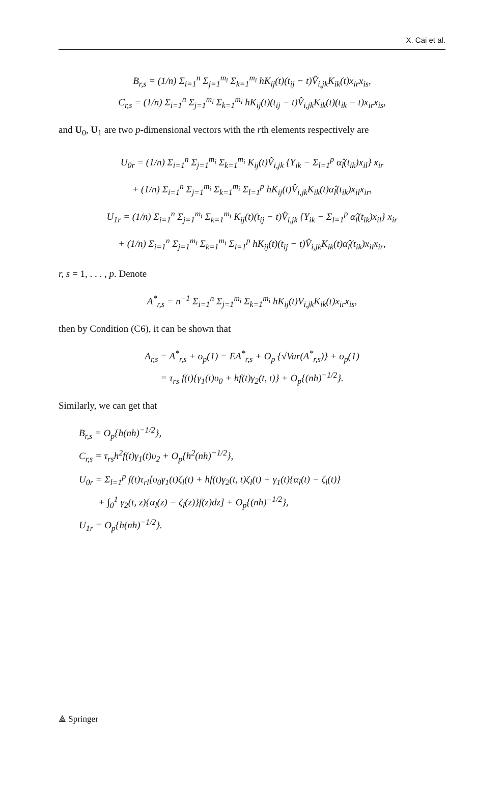X. Cai et al.
B<sub>r,s</sub> = (1/n) Σ<sub>i=1</sub><sup>n</sup> Σ<sub>j=1</sub><sup>m<sub>i</sub></sup> Σ<sub>k=1</sub><sup>m<sub>i</sub></sup> hK<sub>ij</sub>(t)(t<sub>ij</sub> − t)V̂<sub>i,jk</sub>K<sub>ik</sub>(t)x<sub>ir</sub>x<sub>is</sub>,
C<sub>r,s</sub> = (1/n) Σ<sub>i=1</sub><sup>n</sup> Σ<sub>j=1</sub><sup>m<sub>i</sub></sup> Σ<sub>k=1</sub><sup>m<sub>i</sub></sup> hK<sub>ij</sub>(t)(t<sub>ij</sub> − t)V̂<sub>i,jk</sub>K<sub>ik</sub>(t)(t<sub>ik</sub> − t)x<sub>ir</sub>x<sub>is</sub>,
and U<sub>0</sub>, U<sub>1</sub> are two p-dimensional vectors with the rth elements respectively are
U<sub>0r</sub> = (1/n) Σ<sub>i=1</sub><sup>n</sup> Σ<sub>j=1</sub><sup>m<sub>i</sub></sup> Σ<sub>k=1</sub><sup>m<sub>i</sub></sup> K<sub>ij</sub>(t)V̂<sub>i,jk</sub> {Y<sub>ik</sub> − Σ<sub>l=1</sub><sup>p</sup> α̂<sub>l</sub>(t<sub>ik</sub>)x<sub>il</sub>} x<sub>ir</sub>
+ (1/n) Σ<sub>i=1</sub><sup>n</sup> Σ<sub>j=1</sub><sup>m<sub>i</sub></sup> Σ<sub>k=1</sub><sup>m<sub>i</sub></sup> Σ<sub>l=1</sub><sup>p</sup> hK<sub>ij</sub>(t)V̂<sub>i,jk</sub>K<sub>ik</sub>(t)α̂<sub>l</sub>(t<sub>ik</sub>)x<sub>il</sub>x<sub>ir</sub>,
U<sub>1r</sub> = (1/n) Σ<sub>i=1</sub><sup>n</sup> Σ<sub>j=1</sub><sup>m<sub>i</sub></sup> Σ<sub>k=1</sub><sup>m<sub>i</sub></sup> K<sub>ij</sub>(t)(t<sub>ij</sub> − t)V̂<sub>i,jk</sub> {Y<sub>ik</sub> − Σ<sub>l=1</sub><sup>p</sup> α̂<sub>l</sub>(t<sub>ik</sub>)x<sub>il</sub>} x<sub>ir</sub>
+ (1/n) Σ<sub>i=1</sub><sup>n</sup> Σ<sub>j=1</sub><sup>m<sub>i</sub></sup> Σ<sub>k=1</sub><sup>m<sub>i</sub></sup> Σ<sub>l=1</sub><sup>p</sup> hK<sub>ij</sub>(t)(t<sub>ij</sub> − t)V̂<sub>i,jk</sub>K<sub>ik</sub>(t)α̂<sub>l</sub>(t<sub>ik</sub>)x<sub>il</sub>x<sub>ir</sub>,
r, s = 1, . . . , p. Denote
A<sup>*</sup><sub>r,s</sub> = n<sup>−1</sup> Σ<sub>i=1</sub><sup>n</sup> Σ<sub>j=1</sub><sup>m<sub>i</sub></sup> Σ<sub>k=1</sub><sup>m<sub>i</sub></sup> hK<sub>ij</sub>(t)V<sub>i,jk</sub>K<sub>ik</sub>(t)x<sub>ir</sub>x<sub>is</sub>,
then by Condition (C6), it can be shown that
A<sub>r,s</sub> = A<sup>*</sup><sub>r,s</sub> + o<sub>p</sub>(1) = EA<sup>*</sup><sub>r,s</sub> + O<sub>p</sub> {√Var(A<sup>*</sup><sub>r,s</sub>)} + o<sub>p</sub>(1)
= τ<sub>rs</sub> f(t){γ<sub>1</sub>(t)υ<sub>0</sub> + hf(t)γ<sub>2</sub>(t, t)} + O<sub>p</sub>{(nh)<sup>−1/2</sup>}.
Similarly, we can get that
B<sub>r,s</sub> = O<sub>p</sub>{h(nh)<sup>−1/2</sup>},
C<sub>r,s</sub> = τ<sub>rs</sub>h<sup>2</sup>f(t)γ<sub>1</sub>(t)υ<sub>2</sub> + O<sub>p</sub>{h<sup>2</sup>(nh)<sup>−1/2</sup>},
U<sub>0r</sub> = Σ<sub>l=1</sub><sup>p</sup> f(t)τ<sub>rl</sub>[υ<sub>0</sub>γ<sub>1</sub>(t)ζ<sub>l</sub>(t) + hf(t)γ<sub>2</sub>(t, t)ζ<sub>l</sub>(t) + γ<sub>1</sub>(t){α<sub>l</sub>(t) − ζ<sub>l</sub>(t)}
+ ∫<sub>0</sub><sup>1</sup> γ<sub>2</sub>(t, z){α<sub>l</sub>(z) − ζ<sub>l</sub>(z)}f(z)dz] + O<sub>p</sub>{(nh)<sup>−1/2</sup>},
U<sub>1r</sub> = O<sub>p</sub>{h(nh)<sup>−1/2</sup>}.
⟁ Springer